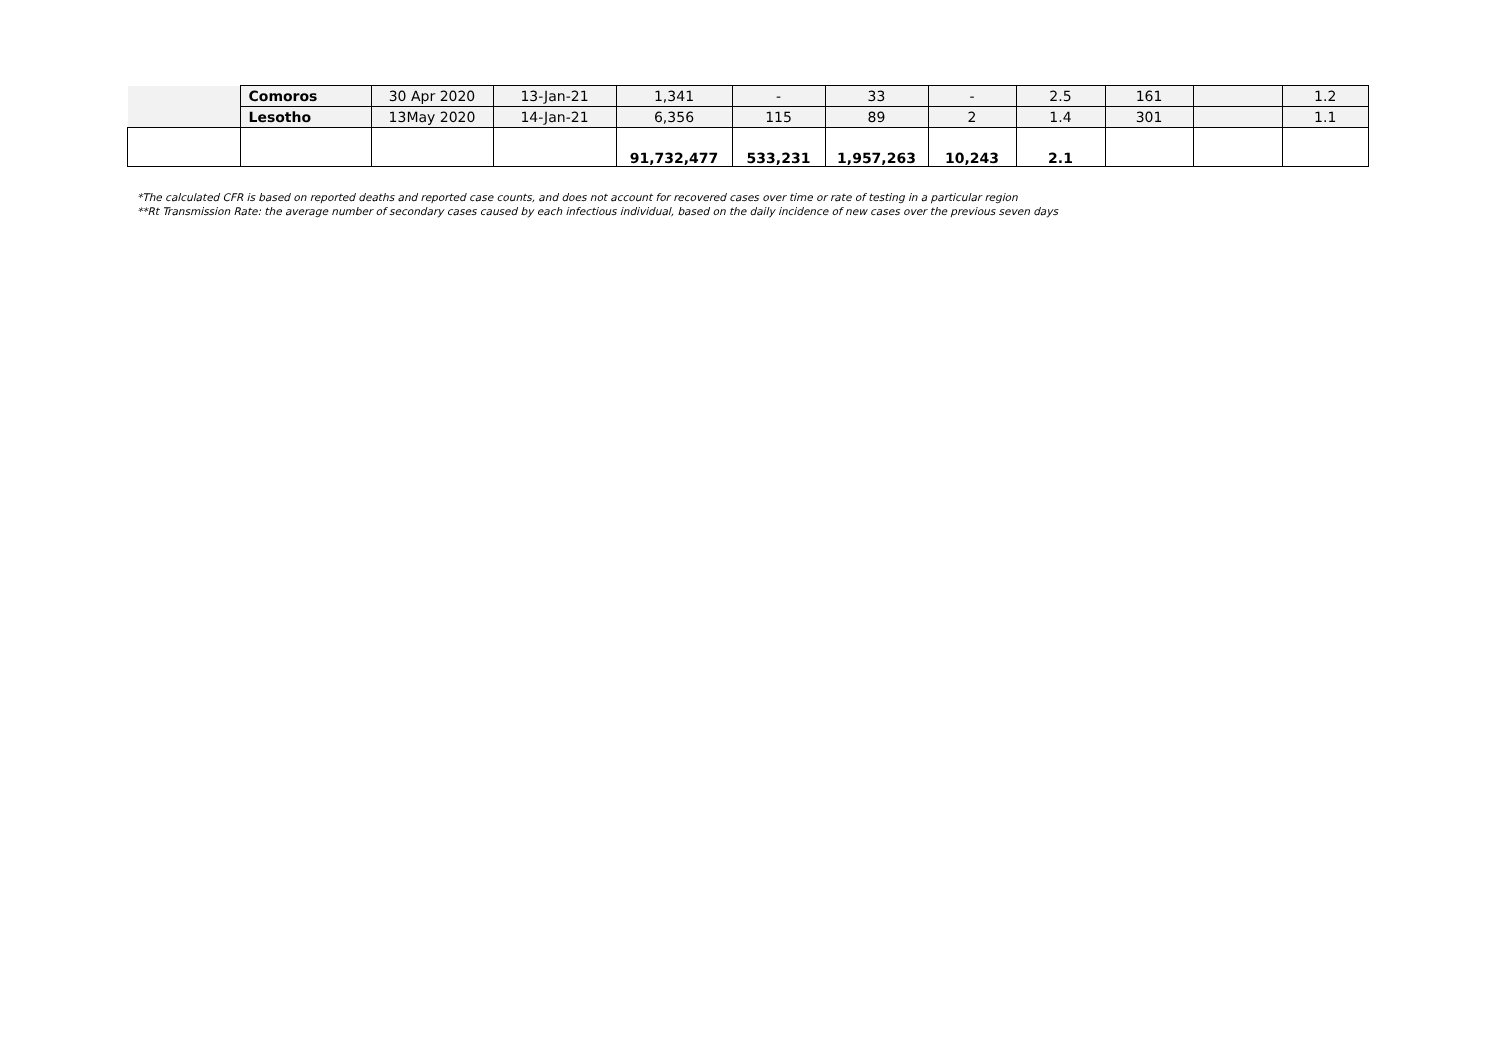| | Comoros | 30 Apr 2020 | 13-Jan-21 | 1,341 | - | 33 | - | 2.5 | 161 | | 1.2 |
| | Lesotho | 13May 2020 | 14-Jan-21 | 6,356 | 115 | 89 | 2 | 1.4 | 301 | | 1.1 |
| | | | | 91,732,477 | 533,231 | 1,957,263 | 10,243 | 2.1 | | | |
*The calculated CFR is based on reported deaths and reported case counts, and does not account for recovered cases over time or rate of testing in a particular region
**Rt Transmission Rate: the average number of secondary cases caused by each infectious individual, based on the daily incidence of new cases over the previous seven days